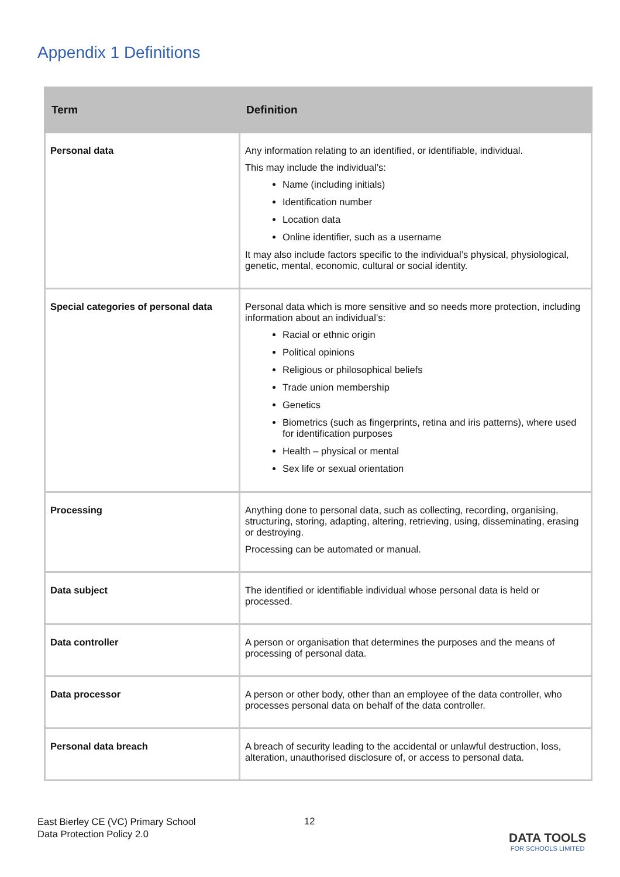Appendix 1 Definitions
| Term | Definition |
| --- | --- |
| Personal data | Any information relating to an identified, or identifiable, individual. This may include the individual’s: Name (including initials) Identification number Location data Online identifier, such as a username It may also include factors specific to the individual’s physical, physiological, genetic, mental, economic, cultural or social identity. |
| Special categories of personal data | Personal data which is more sensitive and so needs more protection, including information about an individual’s: Racial or ethnic origin Political opinions Religious or philosophical beliefs Trade union membership Genetics Biometrics (such as fingerprints, retina and iris patterns), where used for identification purposes Health – physical or mental Sex life or sexual orientation |
| Processing | Anything done to personal data, such as collecting, recording, organising, structuring, storing, adapting, altering, retrieving, using, disseminating, erasing or destroying. Processing can be automated or manual. |
| Data subject | The identified or identifiable individual whose personal data is held or processed. |
| Data controller | A person or organisation that determines the purposes and the means of processing of personal data. |
| Data processor | A person or other body, other than an employee of the data controller, who processes personal data on behalf of the data controller. |
| Personal data breach | A breach of security leading to the accidental or unlawful destruction, loss, alteration, unauthorised disclosure of, or access to personal data. |
East Bierley CE (VC) Primary School
Data Protection Policy 2.0
12
DATA TOOLS
FOR SCHOOLS LIMITED